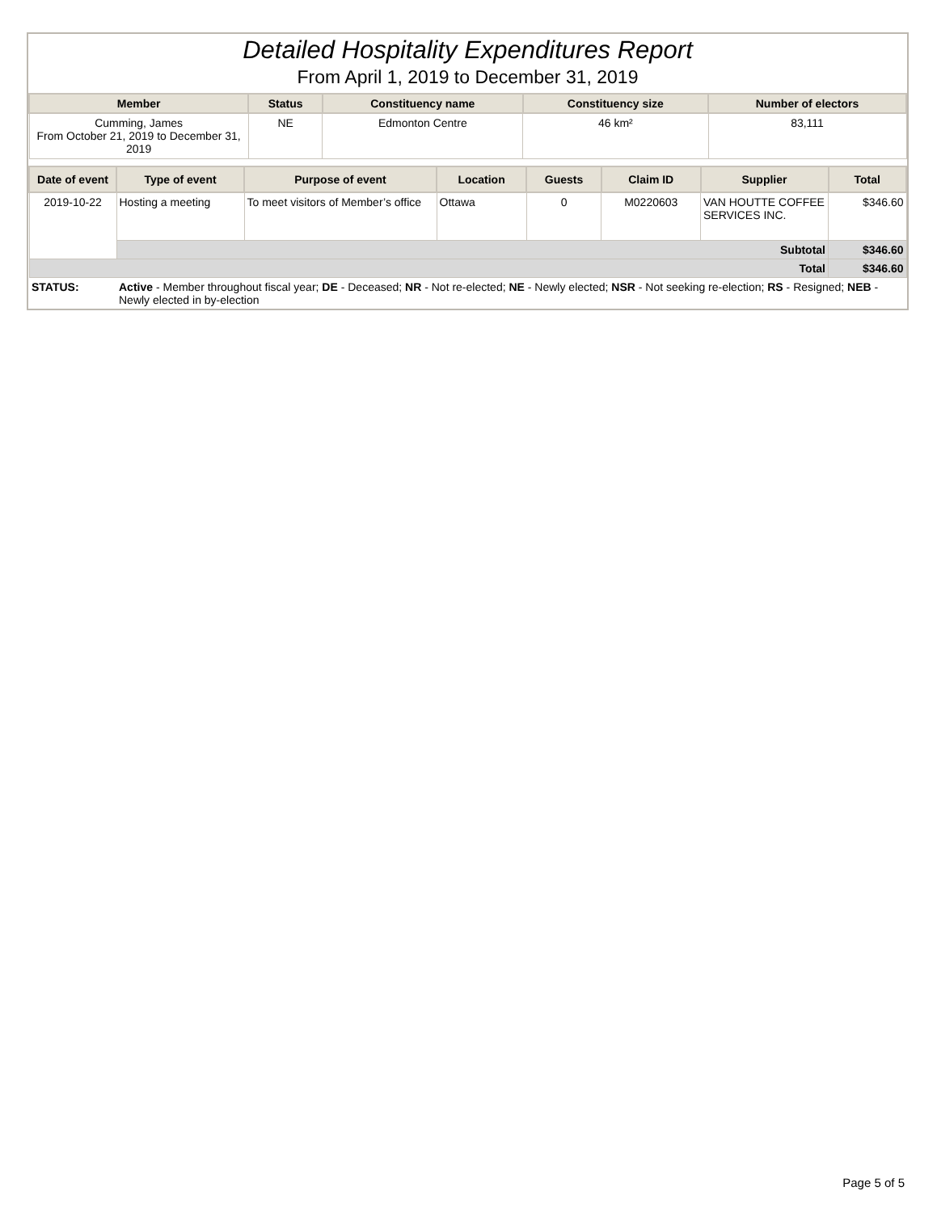Detailed Hospitality Expenditures Report
From April 1, 2019 to December 31, 2019
| Member | Status | Constituency name | Constituency size | Number of electors |
| --- | --- | --- | --- | --- |
| Cumming, James From October 21, 2019 to December 31, 2019 | NE | Edmonton Centre | 46 km² | 83,111 |
| Date of event | Type of event | Purpose of event | Location | Guests | Claim ID | Supplier | Total |
| --- | --- | --- | --- | --- | --- | --- | --- |
| 2019-10-22 | Hosting a meeting | To meet visitors of Member’s office | Ottawa | 0 | M0220603 | VAN HOUTTE COFFEE SERVICES INC. | $346.60 |
| | Subtotal | | | | | | $346.60 |
| Total | | | | | | | $346.60 |
| STATUS: | Active - Member throughout fiscal year; DE - Deceased; NR - Not re-elected; NE - Newly elected; NSR - Not seeking re-election; RS - Resigned; NEB - Newly elected in by-election | | | | | | |
Page 5 of 5